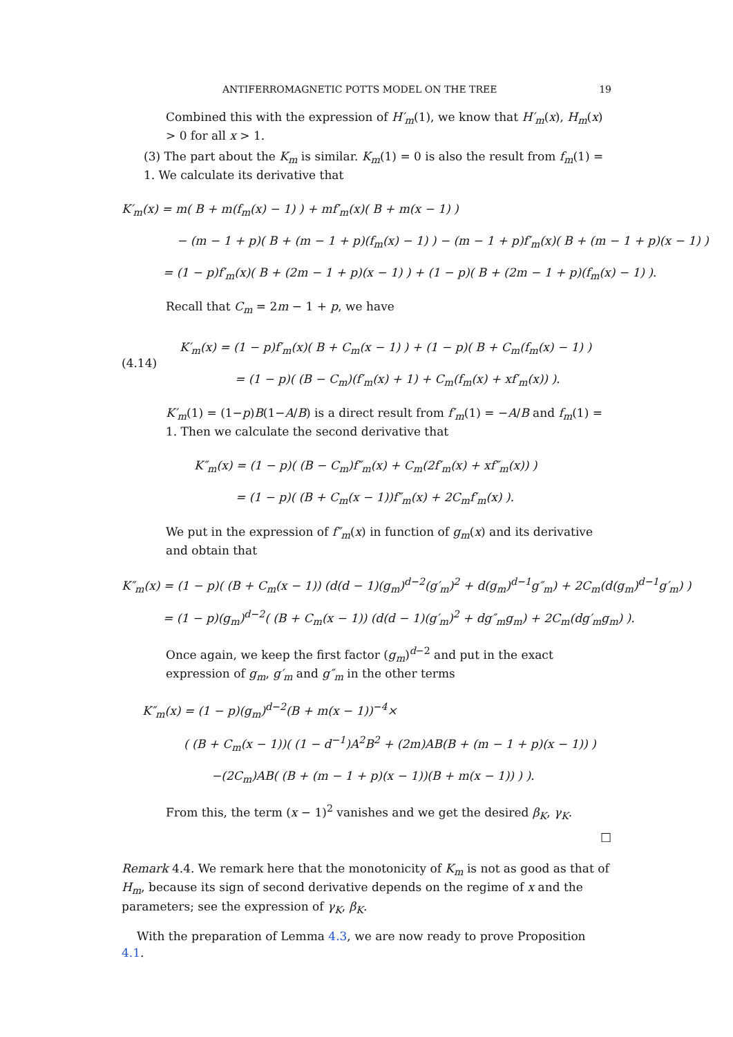ANTIFERROMAGNETIC POTTS MODEL ON THE TREE 19
Combined this with the expression of H′<sub>m</sub>(1), we know that H′<sub>m</sub>(x), H<sub>m</sub>(x) > 0 for all x > 1.
(3) The part about the K<sub>m</sub> is similar. K<sub>m</sub>(1) = 0 is also the result from f<sub>m</sub>(1) = 1. We calculate its derivative that
K′<sub>m</sub>(x) = m( B + m(f<sub>m</sub>(x) − 1) ) + mf′<sub>m</sub>(x)( B + m(x − 1) )
− (m − 1 + p)( B + (m − 1 + p)(f<sub>m</sub>(x) − 1) ) − (m − 1 + p)f′<sub>m</sub>(x)( B + (m − 1 + p)(x − 1) )
= (1 − p)f′<sub>m</sub>(x)( B + (2m − 1 + p)(x − 1) ) + (1 − p)( B + (2m − 1 + p)(f<sub>m</sub>(x) − 1) ).
Recall that C<sub>m</sub> = 2m − 1 + p, we have
(4.14)
K′<sub>m</sub>(x) = (1 − p)f′<sub>m</sub>(x)( B + C<sub>m</sub>(x − 1) ) + (1 − p)( B + C<sub>m</sub>(f<sub>m</sub>(x) − 1) )
= (1 − p)( (B − C<sub>m</sub>)(f′<sub>m</sub>(x) + 1) + C<sub>m</sub>(f<sub>m</sub>(x) + xf′<sub>m</sub>(x)) ).
K′<sub>m</sub>(1) = (1−p)B(1−A/B) is a direct result from f′<sub>m</sub>(1) = −A/B and f<sub>m</sub>(1) = 1. Then we calculate the second derivative that
K″<sub>m</sub>(x) = (1 − p)( (B − C<sub>m</sub>)f″<sub>m</sub>(x) + C<sub>m</sub>(2f′<sub>m</sub>(x) + xf″<sub>m</sub>(x)) )
= (1 − p)( (B + C<sub>m</sub>(x − 1))f″<sub>m</sub>(x) + 2C<sub>m</sub>f′<sub>m</sub>(x) ).
We put in the expression of f″<sub>m</sub>(x) in function of g<sub>m</sub>(x) and its derivative and obtain that
K″<sub>m</sub>(x) = (1 − p)( (B + C<sub>m</sub>(x − 1)) (d(d − 1)(g<sub>m</sub>)<sup>d−2</sup>(g′<sub>m</sub>)<sup>2</sup> + d(g<sub>m</sub>)<sup>d−1</sup>g″<sub>m</sub>) + 2C<sub>m</sub>(d(g<sub>m</sub>)<sup>d−1</sup>g′<sub>m</sub>) )
= (1 − p)(g<sub>m</sub>)<sup>d−2</sup>( (B + C<sub>m</sub>(x − 1)) (d(d − 1)(g′<sub>m</sub>)<sup>2</sup> + dg″<sub>m</sub>g<sub>m</sub>) + 2C<sub>m</sub>(dg′<sub>m</sub>g<sub>m</sub>) ).
Once again, we keep the first factor (g<sub>m</sub>)<sup>d−2</sup> and put in the exact expression of g<sub>m</sub>, g′<sub>m</sub> and g″<sub>m</sub> in the other terms
K″<sub>m</sub>(x) = (1 − p)(g<sub>m</sub>)<sup>d−2</sup>(B + m(x − 1))<sup>−4</sup>×
( (B + C<sub>m</sub>(x − 1))( (1 − d<sup>−1</sup>)A<sup>2</sup>B<sup>2</sup> + (2m)AB(B + (m − 1 + p)(x − 1)) )
−(2C<sub>m</sub>)AB( (B + (m − 1 + p)(x − 1))(B + m(x − 1)) ) ).
From this, the term (x − 1)<sup>2</sup> vanishes and we get the desired β<sub>K</sub>, γ<sub>K</sub>.
□
Remark 4.4. We remark here that the monotonicity of K<sub>m</sub> is not as good as that of H<sub>m</sub>, because its sign of second derivative depends on the regime of x and the parameters; see the expression of γ<sub>K</sub>, β<sub>K</sub>.
With the preparation of Lemma 4.3, we are now ready to prove Proposition 4.1.